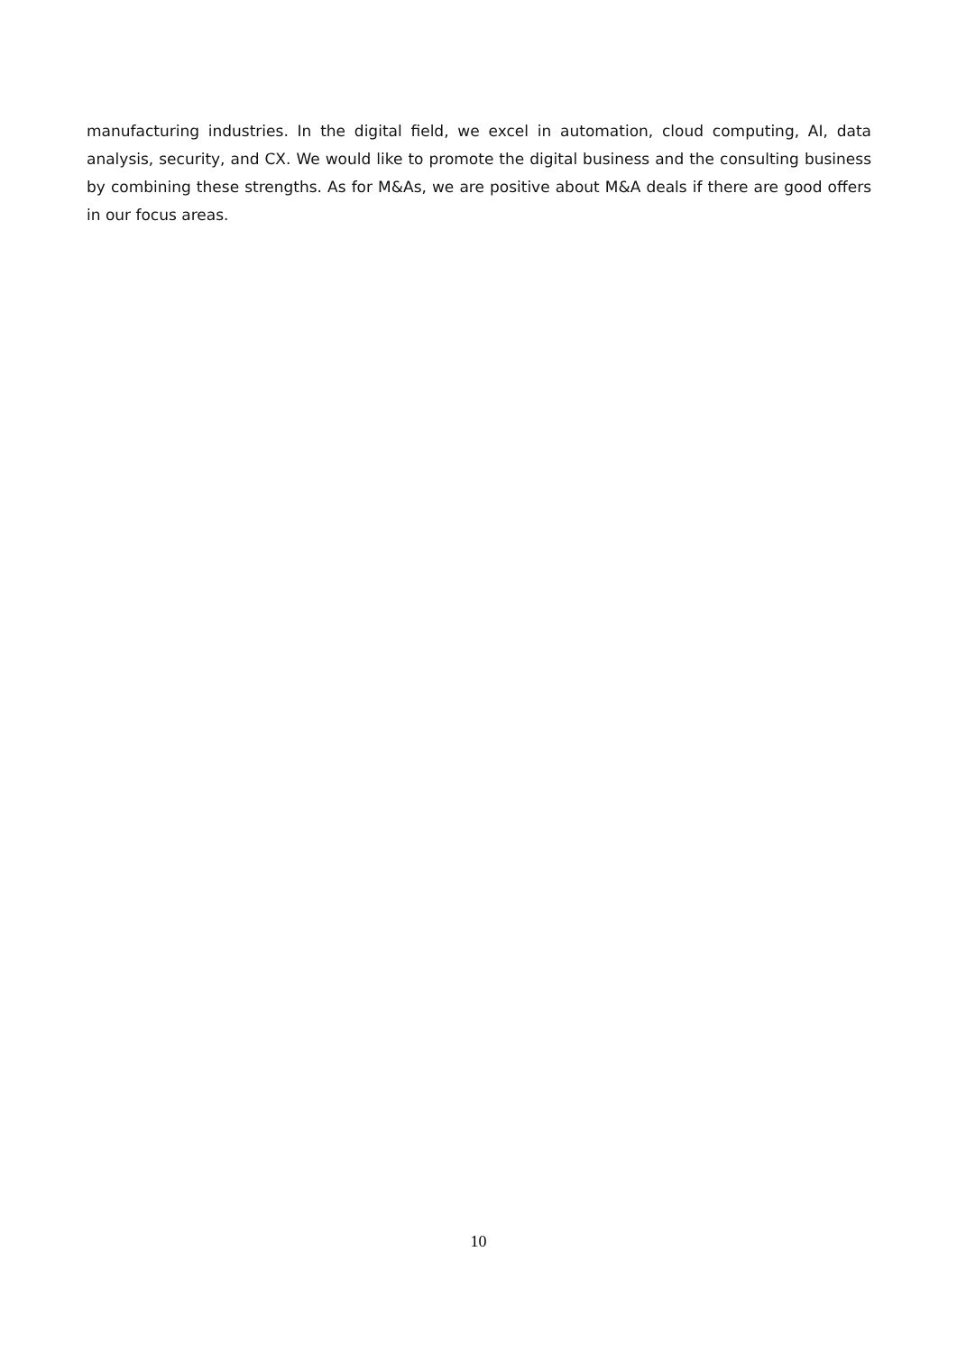manufacturing industries. In the digital field, we excel in automation, cloud computing, AI, data analysis, security, and CX. We would like to promote the digital business and the consulting business by combining these strengths. As for M&As, we are positive about M&A deals if there are good offers in our focus areas.
10